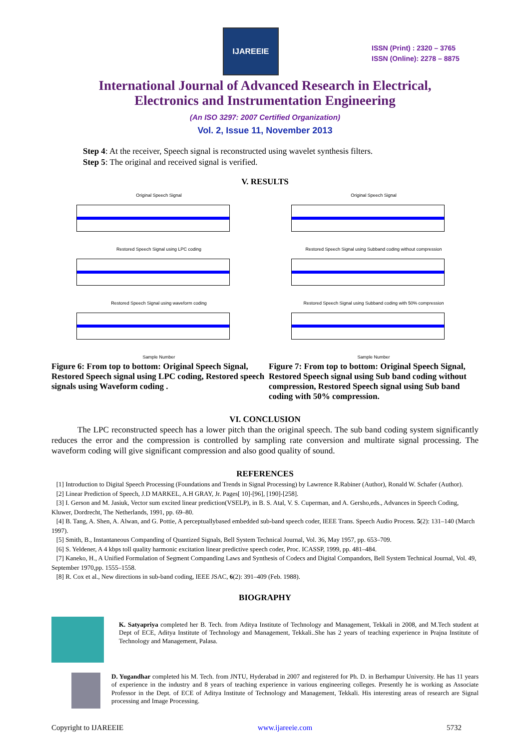IJAREEIE
ISSN (Print) : 2320 – 3765
ISSN (Online): 2278 – 8875
International Journal of Advanced Research in Electrical,
Electronics and Instrumentation Engineering
(An ISO 3297: 2007 Certified Organization)
Vol. 2, Issue 11, November 2013
Step 4: At the receiver, Speech signal is reconstructed using wavelet synthesis filters.
Step 5: The original and received signal is verified.
V. RESULTS
Original Speech Signal
Restored Speech Signal using LPC coding
Restored Speech Signal using waveform coding
Sample Number
Original Speech Signal
Restored Speech Signal using Subband coding without compression
Restored Speech Signal using Subband coding with 50% compression
Sample Number
Figure 6: From top to bottom: Original Speech Signal, Restored Speech signal using LPC coding, Restored speech signals using Waveform coding .
Figure 7: From top to bottom: Original Speech Signal, Restored Speech signal using Sub band coding without compression, Restored Speech signal using Sub band coding with 50% compression.
VI. CONCLUSION
The LPC reconstructed speech has a lower pitch than the original speech. The sub band coding system significantly reduces the error and the compression is controlled by sampling rate conversion and multirate signal processing. The waveform coding will give significant compression and also good quality of sound.
REFERENCES
[1] Introduction to Digital Speech Processing (Foundations and Trends in Signal Processing) by Lawrence R.Rabiner (Author), Ronald W. Schafer (Author).
[2] Linear Prediction of Speech, J.D MARKEL, A.H GRAY, Jr. Pages[ 10]-[96], [190]-[258].
[3] I. Gerson and M. Jasiuk, Vector sum excited linear prediction(VSELP), in B. S. Atal, V. S. Cuperman, and A. Gersho,eds., Advances in Speech Coding, Kluwer, Dordrecht, The Netherlands, 1991, pp. 69–80.
[4] B. Tang, A. Shen, A. Alwan, and G. Pottie, A perceptuallybased embedded sub-band speech coder, IEEE Trans. Speech Audio Process. 5(2): 131–140 (March 1997).
[5] Smith, B., Instantaneous Companding of Quantized Signals, Bell System Technical Journal, Vol. 36, May 1957, pp. 653–709.
[6] S. Yeldener, A 4 kbps toll quality harmonic excitation linear predictive speech coder, Proc. ICASSP, 1999, pp. 481–484.
[7] Kaneko, H., A Unified Formulation of Segment Companding Laws and Synthesis of Codecs and Digital Compandors, Bell System Technical Journal, Vol. 49, September 1970,pp. 1555–1558.
[8] R. Cox et al., New directions in sub-band coding, IEEE JSAC, 6(2): 391–409 (Feb. 1988).
BIOGRAPHY
K. Satyapriya completed her B. Tech. from Aditya Institute of Technology and Management, Tekkali in 2008, and M.Tech student at Dept of ECE, Aditya Institute of Technology and Management, Tekkali..She has 2 years of teaching experience in Prajna Institute of Technology and Management, Palasa.
D. Yugandhar completed his M. Tech. from JNTU, Hyderabad in 2007 and registered for Ph. D. in Berhampur University. He has 11 years of experience in the industry and 8 years of teaching experience in various engineering colleges. Presently he is working as Associate Professor in the Dept. of ECE of Aditya Institute of Technology and Management, Tekkali. His interesting areas of research are Signal processing and Image Processing.
Copyright to IJAREEIE www.ijareeie.com 5732